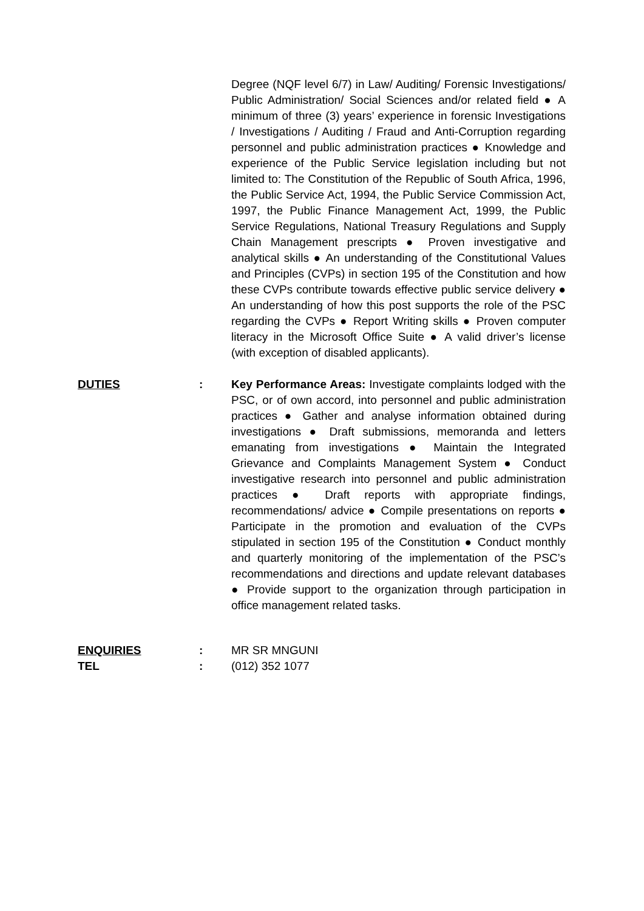Degree (NQF level 6/7) in Law/ Auditing/ Forensic Investigations/ Public Administration/ Social Sciences and/or related field ● A minimum of three (3) years’ experience in forensic Investigations / Investigations / Auditing / Fraud and Anti-Corruption regarding personnel and public administration practices ● Knowledge and experience of the Public Service legislation including but not limited to: The Constitution of the Republic of South Africa, 1996, the Public Service Act, 1994, the Public Service Commission Act, 1997, the Public Finance Management Act, 1999, the Public Service Regulations, National Treasury Regulations and Supply Chain Management prescripts ● Proven investigative and analytical skills ● An understanding of the Constitutional Values and Principles (CVPs) in section 195 of the Constitution and how these CVPs contribute towards effective public service delivery ● An understanding of how this post supports the role of the PSC regarding the CVPs ● Report Writing skills ● Proven computer literacy in the Microsoft Office Suite ● A valid driver’s license (with exception of disabled applicants).
DUTIES : Key Performance Areas: Investigate complaints lodged with the PSC, or of own accord, into personnel and public administration practices ● Gather and analyse information obtained during investigations ● Draft submissions, memoranda and letters emanating from investigations ● Maintain the Integrated Grievance and Complaints Management System ● Conduct investigative research into personnel and public administration practices ● Draft reports with appropriate findings, recommendations/ advice ● Compile presentations on reports ● Participate in the promotion and evaluation of the CVPs stipulated in section 195 of the Constitution ● Conduct monthly and quarterly monitoring of the implementation of the PSC’s recommendations and directions and update relevant databases ● Provide support to the organization through participation in office management related tasks.
ENQUIRIES : MR SR MNGUNI
TEL : (012) 352 1077